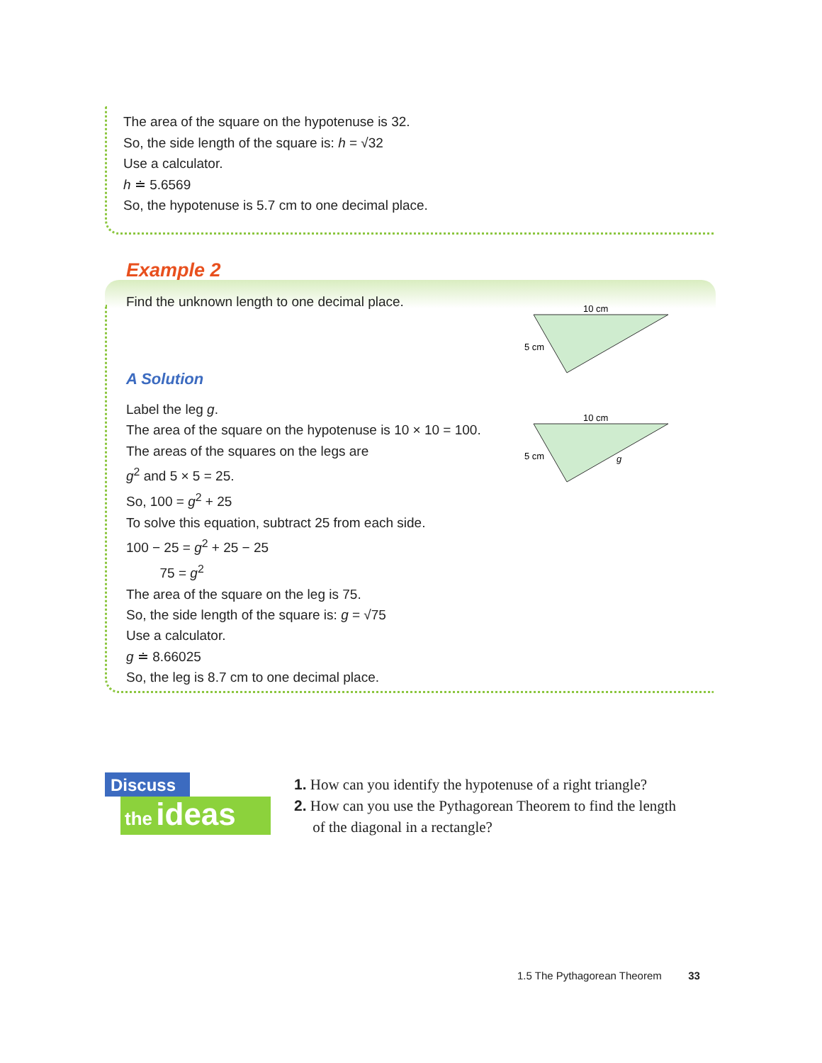The area of the square on the hypotenuse is 32.
So, the side length of the square is: h = √32
Use a calculator.
h ≐ 5.6569
So, the hypotenuse is 5.7 cm to one decimal place.
Example 2
Find the unknown length to one decimal place.
A Solution
Label the leg g.
The area of the square on the hypotenuse is 10 × 10 = 100.
The areas of the squares on the legs are
g<sup>2</sup> and 5 × 5 = 25.
So, 100 = g<sup>2</sup> + 25
To solve this equation, subtract 25 from each side.
100 − 25 = g<sup>2</sup> + 25 − 25
75 = g<sup>2</sup>
The area of the square on the leg is 75.
So, the side length of the square is: g = √75
Use a calculator.
g ≐ 8.66025
So, the leg is 8.7 cm to one decimal place.
10 cm
5 cm
10 cm
5 cm
g
Discuss
the ideas
1. How can you identify the hypotenuse of a right triangle?
2. How can you use the Pythagorean Theorem to find the length
of the diagonal in a rectangle?
1.5 The Pythagorean Theorem 33